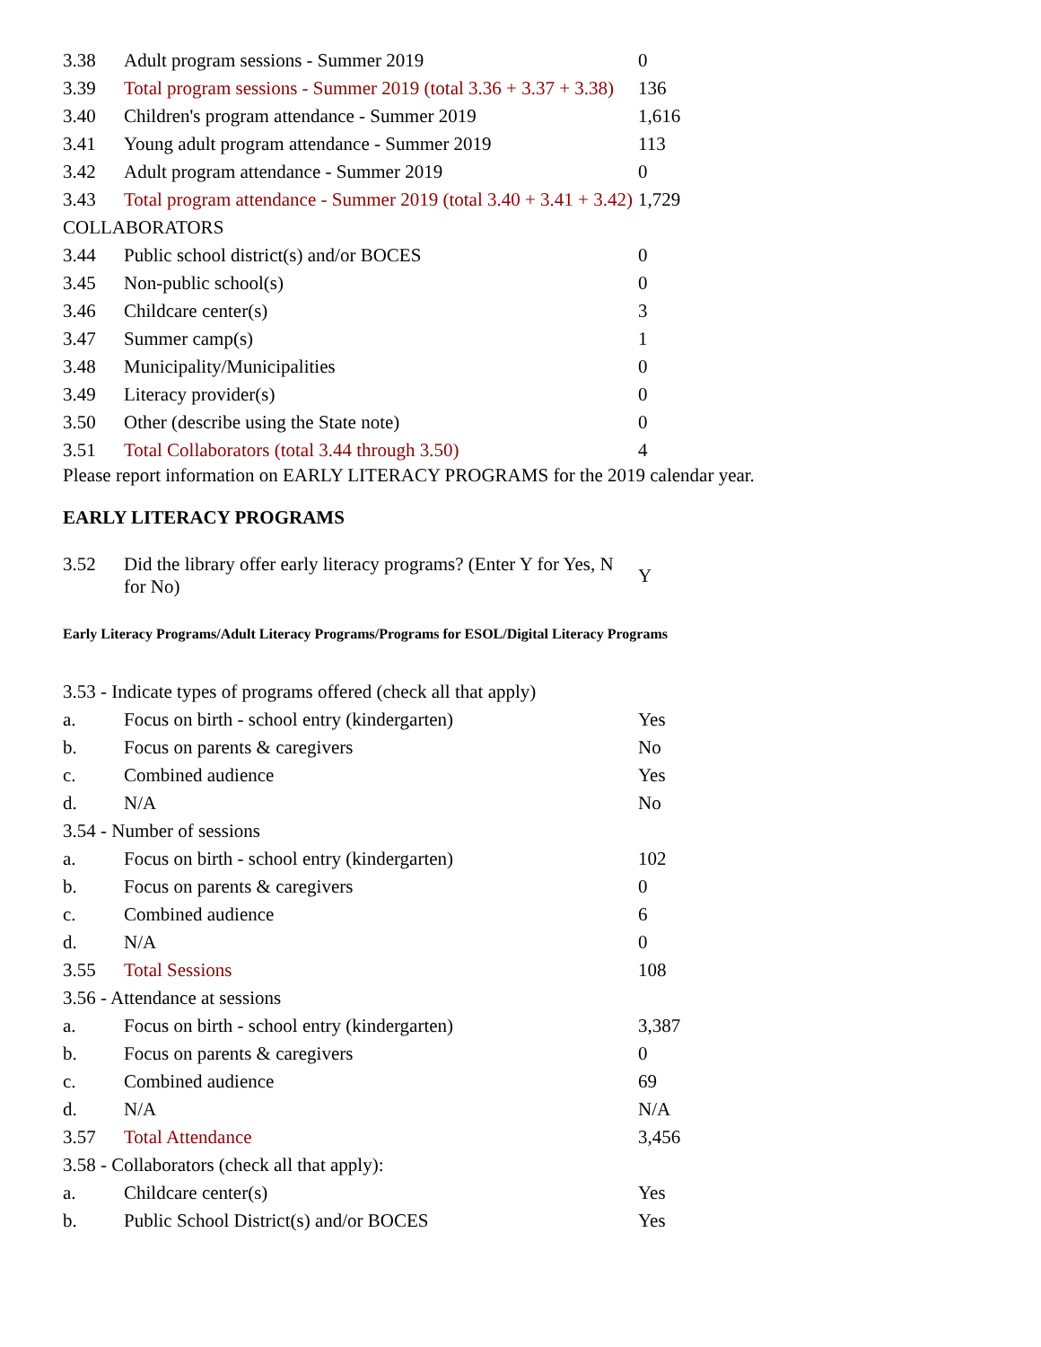| 3.38 | Adult program sessions - Summer 2019 | 0 |
| 3.39 | Total program sessions - Summer 2019 (total 3.36 + 3.37 + 3.38) | 136 |
| 3.40 | Children's program attendance - Summer 2019 | 1,616 |
| 3.41 | Young adult program attendance - Summer 2019 | 113 |
| 3.42 | Adult program attendance - Summer 2019 | 0 |
| 3.43 | Total program attendance - Summer 2019 (total 3.40 + 3.41 + 3.42) | 1,729 |
| COLLABORATORS | | |
| 3.44 | Public school district(s) and/or BOCES | 0 |
| 3.45 | Non-public school(s) | 0 |
| 3.46 | Childcare center(s) | 3 |
| 3.47 | Summer camp(s) | 1 |
| 3.48 | Municipality/Municipalities | 0 |
| 3.49 | Literacy provider(s) | 0 |
| 3.50 | Other (describe using the State note) | 0 |
| 3.51 | Total Collaborators (total 3.44 through 3.50) | 4 |
Please report information on EARLY LITERACY PROGRAMS for the 2019 calendar year.
EARLY LITERACY PROGRAMS
| 3.52 | Did the library offer early literacy programs? (Enter Y for Yes, N for No) | Y |
Early Literacy Programs/Adult Literacy Programs/Programs for ESOL/Digital Literacy Programs
| 3.53 - Indicate types of programs offered (check all that apply) | | |
| a. | Focus on birth - school entry (kindergarten) | Yes |
| b. | Focus on parents & caregivers | No |
| c. | Combined audience | Yes |
| d. | N/A | No |
| 3.54 - Number of sessions | | |
| a. | Focus on birth - school entry (kindergarten) | 102 |
| b. | Focus on parents & caregivers | 0 |
| c. | Combined audience | 6 |
| d. | N/A | 0 |
| 3.55 | Total Sessions | 108 |
| 3.56 - Attendance at sessions | | |
| a. | Focus on birth - school entry (kindergarten) | 3,387 |
| b. | Focus on parents & caregivers | 0 |
| c. | Combined audience | 69 |
| d. | N/A | N/A |
| 3.57 | Total Attendance | 3,456 |
| 3.58 - Collaborators (check all that apply): | | |
| a. | Childcare center(s) | Yes |
| b. | Public School District(s) and/or BOCES | Yes |